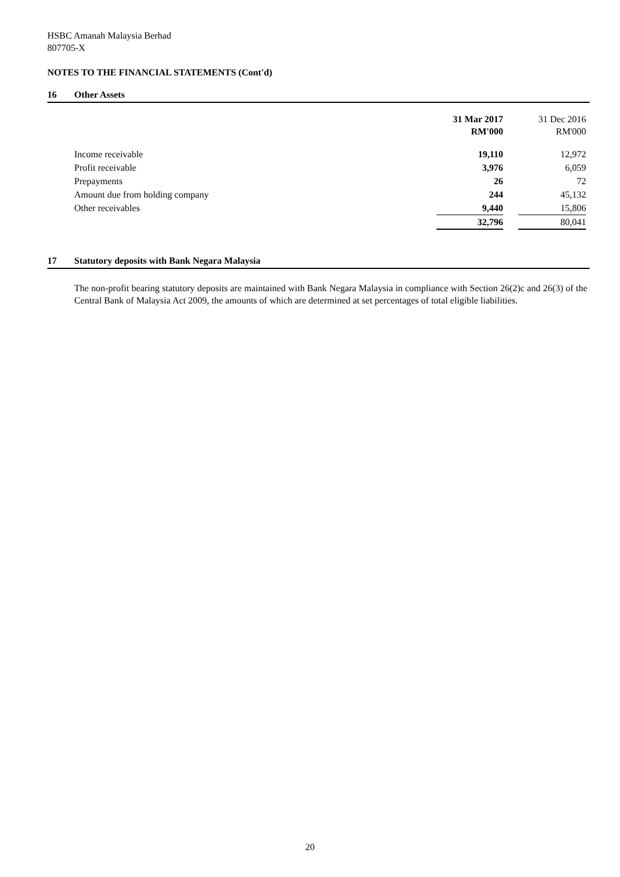HSBC Amanah Malaysia Berhad
807705-X
NOTES TO THE FINANCIAL STATEMENTS (Cont'd)
16 Other Assets
| | 31 Mar 2017 RM'000 | | 31 Dec 2016 RM'000 |
| Income receivable | 19,110 | | 12,972 |
| Profit receivable | 3,976 | | 6,059 |
| Prepayments | 26 | | 72 |
| Amount due from holding company | 244 | | 45,132 |
| Other receivables | 9,440 | | 15,806 |
| | 32,796 | | 80,041 |
17 Statutory deposits with Bank Negara Malaysia
The non-profit bearing statutory deposits are maintained with Bank Negara Malaysia in compliance with Section 26(2)c and 26(3) of the Central Bank of Malaysia Act 2009, the amounts of which are determined at set percentages of total eligible liabilities.
20